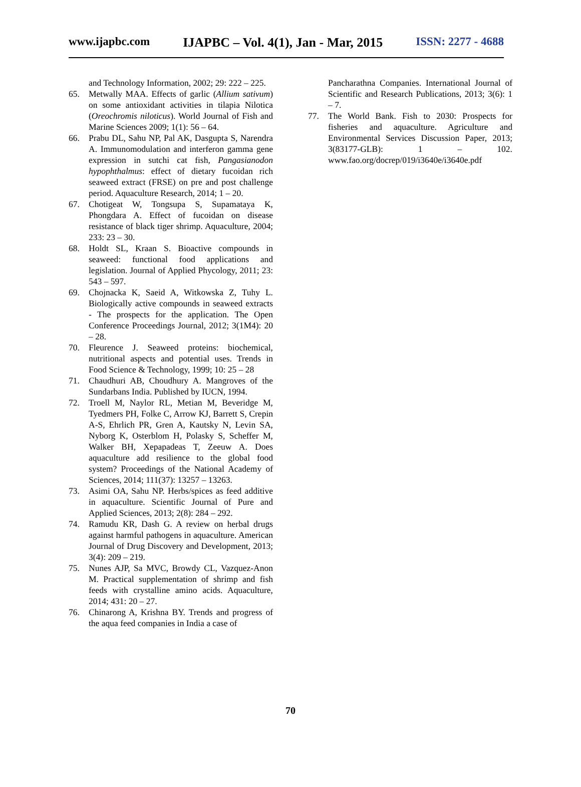www.ijapbc.com IJAPBC – Vol. 4(1), Jan - Mar, 2015 ISSN: 2277 - 4688
and Technology Information, 2002; 29: 222 – 225.
65. Metwally MAA. Effects of garlic (Allium sativum) on some antioxidant activities in tilapia Nilotica (Oreochromis niloticus). World Journal of Fish and Marine Sciences 2009; 1(1): 56 – 64.
66. Prabu DL, Sahu NP, Pal AK, Dasgupta S, Narendra A. Immunomodulation and interferon gamma gene expression in sutchi cat fish, Pangasianodon hypophthalmus: effect of dietary fucoidan rich seaweed extract (FRSE) on pre and post challenge period. Aquaculture Research, 2014; 1 – 20.
67. Chotigeat W, Tongsupa S, Supamataya K, Phongdara A. Effect of fucoidan on disease resistance of black tiger shrimp. Aquaculture, 2004; 233: 23 – 30.
68. Holdt SL, Kraan S. Bioactive compounds in seaweed: functional food applications and legislation. Journal of Applied Phycology, 2011; 23: 543 – 597.
69. Chojnacka K, Saeid A, Witkowska Z, Tuhy L. Biologically active compounds in seaweed extracts - The prospects for the application. The Open Conference Proceedings Journal, 2012; 3(1M4): 20 – 28.
70. Fleurence J. Seaweed proteins: biochemical, nutritional aspects and potential uses. Trends in Food Science & Technology, 1999; 10: 25 – 28
71. Chaudhuri AB, Choudhury A. Mangroves of the Sundarbans India. Published by IUCN, 1994.
72. Troell M, Naylor RL, Metian M, Beveridge M, Tyedmers PH, Folke C, Arrow KJ, Barrett S, Crepin A-S, Ehrlich PR, Gren A, Kautsky N, Levin SA, Nyborg K, Osterblom H, Polasky S, Scheffer M, Walker BH, Xepapadeas T, Zeeuw A. Does aquaculture add resilience to the global food system? Proceedings of the National Academy of Sciences, 2014; 111(37): 13257 – 13263.
73. Asimi OA, Sahu NP. Herbs/spices as feed additive in aquaculture. Scientific Journal of Pure and Applied Sciences, 2013; 2(8): 284 – 292.
74. Ramudu KR, Dash G. A review on herbal drugs against harmful pathogens in aquaculture. American Journal of Drug Discovery and Development, 2013; 3(4): 209 – 219.
75. Nunes AJP, Sa MVC, Browdy CL, Vazquez-Anon M. Practical supplementation of shrimp and fish feeds with crystalline amino acids. Aquaculture, 2014; 431: 20 – 27.
76. Chinarong A, Krishna BY. Trends and progress of the aqua feed companies in India a case of
Pancharathna Companies. International Journal of Scientific and Research Publications, 2013; 3(6): 1 – 7.
77. The World Bank. Fish to 2030: Prospects for fisheries and aquaculture. Agriculture and Environmental Services Discussion Paper, 2013; 3(83177-GLB): 1 – 102. www.fao.org/docrep/019/i3640e/i3640e.pdf
70